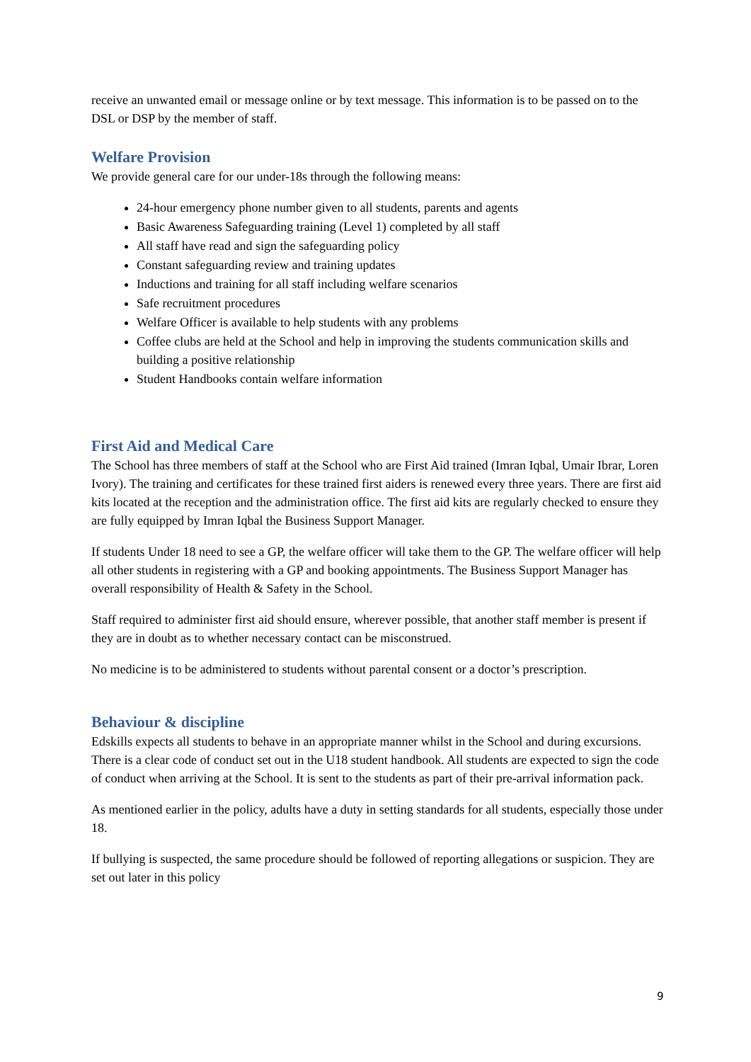receive an unwanted email or message online or by text message. This information is to be passed on to the DSL or DSP by the member of staff.
Welfare Provision
We provide general care for our under-18s through the following means:
24-hour emergency phone number given to all students, parents and agents
Basic Awareness Safeguarding training (Level 1) completed by all staff
All staff have read and sign the safeguarding policy
Constant safeguarding review and training updates
Inductions and training for all staff including welfare scenarios
Safe recruitment procedures
Welfare Officer is available to help students with any problems
Coffee clubs are held at the School and help in improving the students communication skills and building a positive relationship
Student Handbooks contain welfare information
First Aid and Medical Care
The School has three members of staff at the School who are First Aid trained (Imran Iqbal, Umair Ibrar, Loren Ivory). The training and certificates for these trained first aiders is renewed every three years. There are first aid kits located at the reception and the administration office. The first aid kits are regularly checked to ensure they are fully equipped by Imran Iqbal the Business Support Manager.
If students Under 18 need to see a GP, the welfare officer will take them to the GP. The welfare officer will help all other students in registering with a GP and booking appointments. The Business Support Manager has overall responsibility of Health & Safety in the School.
Staff required to administer first aid should ensure, wherever possible, that another staff member is present if they are in doubt as to whether necessary contact can be misconstrued.
No medicine is to be administered to students without parental consent or a doctor’s prescription.
Behaviour & discipline
Edskills expects all students to behave in an appropriate manner whilst in the School and during excursions. There is a clear code of conduct set out in the U18 student handbook. All students are expected to sign the code of conduct when arriving at the School. It is sent to the students as part of their pre-arrival information pack.
As mentioned earlier in the policy, adults have a duty in setting standards for all students, especially those under 18.
If bullying is suspected, the same procedure should be followed of reporting allegations or suspicion. They are set out later in this policy
9